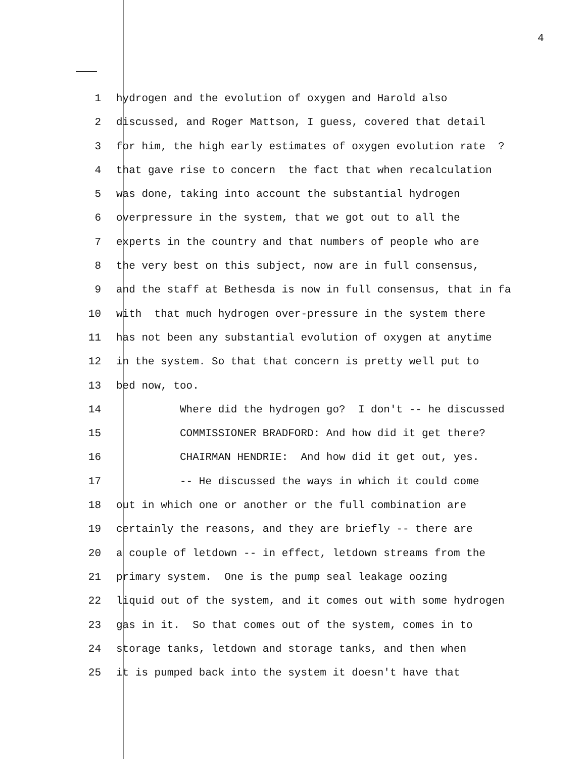4
1 hydrogen and the evolution of oxygen and Harold also
2 discussed, and Roger Mattson, I guess, covered that detail
3 for him, the high early estimates of oxygen evolution rate ?
4 that gave rise to concern the fact that when recalculation
5 was done, taking into account the substantial hydrogen
6 overpressure in the system, that we got out to all the
7 experts in the country and that numbers of people who are
8 the very best on this subject, now are in full consensus,
9 and the staff at Bethesda is now in full consensus, that in fa
10 with that much hydrogen over-pressure in the system there
11 has not been any substantial evolution of oxygen at anytime
12 in the system. So that that concern is pretty well put to
13 bed now, too.
14 Where did the hydrogen go? I don't -- he discussed
15 COMMISSIONER BRADFORD: And how did it get there?
16 CHAIRMAN HENDRIE: And how did it get out, yes.
17 -- He discussed the ways in which it could come
18 out in which one or another or the full combination are
19 certainly the reasons, and they are briefly -- there are
20 a couple of letdown -- in effect, letdown streams from the
21 primary system. One is the pump seal leakage oozing
22 liquid out of the system, and it comes out with some hydrogen
23 gas in it. So that comes out of the system, comes in to
24 storage tanks, letdown and storage tanks, and then when
25 it is pumped back into the system it doesn't have that